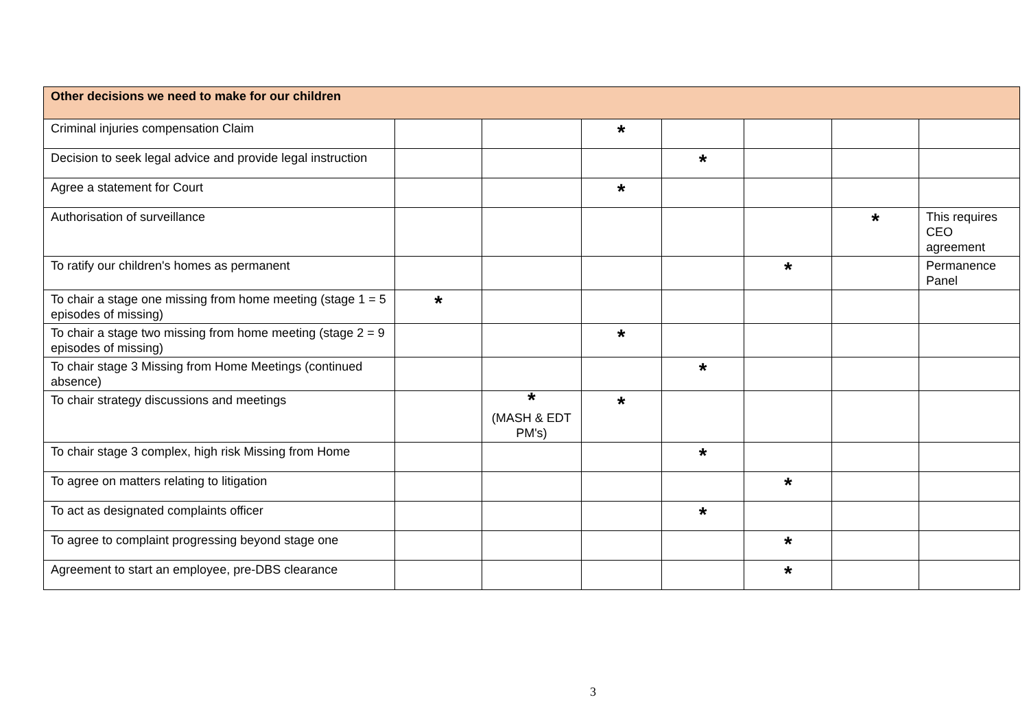| Other decisions we need to make for our children | | | | | | | |
| Criminal injuries compensation Claim | | | * | | | | |
| Decision to seek legal advice and provide legal instruction | | | | * | | | |
| Agree a statement for Court | | | * | | | | |
| Authorisation of surveillance | | | | | | * | This requires CEO agreement |
| To ratify our children's homes as permanent | | | | | * | | Permanence Panel |
| To chair a stage one missing from home meeting (stage 1 = 5 episodes of missing) | * | | | | | | |
| To chair a stage two missing from home meeting (stage 2 = 9 episodes of missing) | | | * | | | | |
| To chair stage 3 Missing from Home Meetings (continued absence) | | | | * | | | |
| To chair strategy discussions and meetings | | * (MASH & EDT PM's) | * | | | | |
| To chair stage 3 complex, high risk Missing from Home | | | | * | | | |
| To agree on matters relating to litigation | | | | | * | | |
| To act as designated complaints officer | | | | * | | | |
| To agree to complaint progressing beyond stage one | | | | | * | | |
| Agreement to start an employee, pre-DBS clearance | | | | | * | | |
3